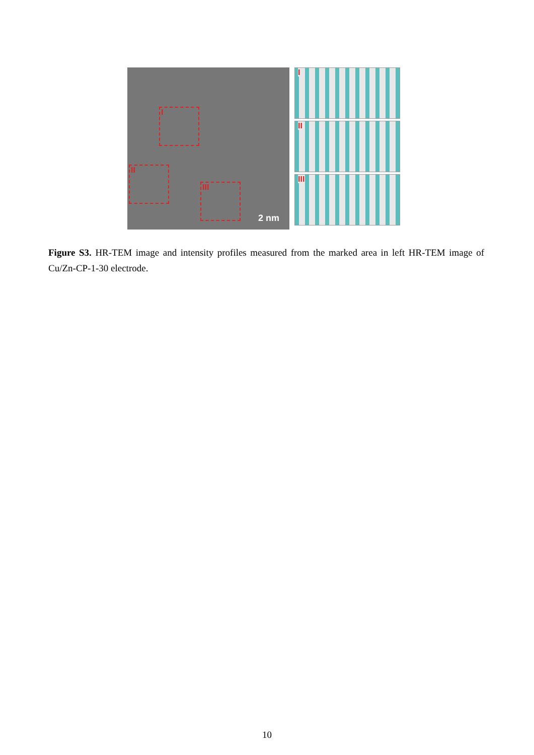I
II
III
2 nm
I
II
III
Figure S3. HR-TEM image and intensity profiles measured from the marked area in left HR-TEM image of Cu/Zn-CP-1-30 electrode.
10